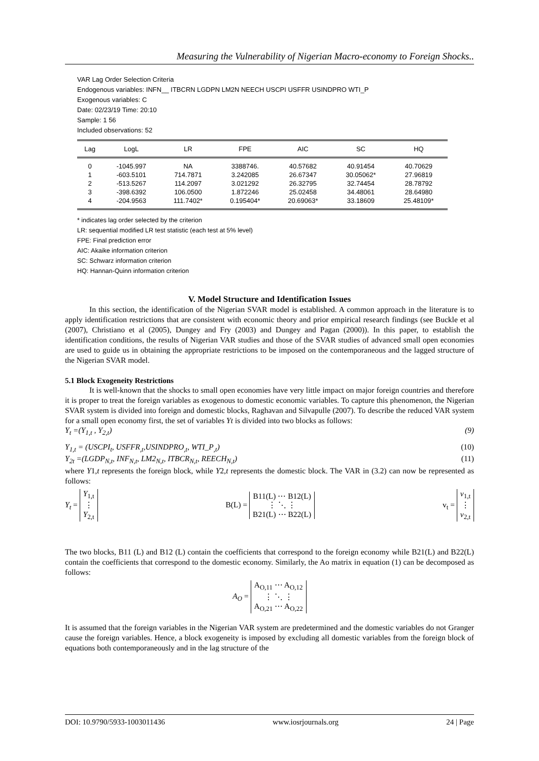Measuring the Vulnerability of Nigerian Macro-economy to Foreign Shocks..
VAR Lag Order Selection Criteria
Endogenous variables: INFN__ ITBCRN LGDPN LM2N NEECH USCPI USFFR USINDPRO WTI_P
Exogenous variables: C
Date: 02/23/19 Time: 20:10
Sample: 1 56
Included observations: 52
| Lag | LogL | LR | FPE | AIC | SC | HQ |
| --- | --- | --- | --- | --- | --- | --- |
| 0 | -1045.997 | NA | 3388746. | 40.57682 | 40.91454 | 40.70629 |
| 1 | -603.5101 | 714.7871 | 3.242085 | 26.67347 | 30.05062* | 27.96819 |
| 2 | -513.5267 | 114.2097 | 3.021292 | 26.32795 | 32.74454 | 28.78792 |
| 3 | -398.6392 | 106.0500 | 1.872246 | 25.02458 | 34.48061 | 28.64980 |
| 4 | -204.9563 | 111.7402* | 0.195404* | 20.69063* | 33.18609 | 25.48109* |
* indicates lag order selected by the criterion
LR: sequential modified LR test statistic (each test at 5% level)
FPE: Final prediction error
AIC: Akaike information criterion
SC: Schwarz information criterion
HQ: Hannan-Quinn information criterion
V. Model Structure and Identification Issues
In this section, the identification of the Nigerian SVAR model is established. A common approach in the literature is to apply identification restrictions that are consistent with economic theory and prior empirical research findings (see Buckle et al (2007), Christiano et al (2005), Dungey and Fry (2003) and Dungey and Pagan (2000)). In this paper, to establish the identification conditions, the results of Nigerian VAR studies and those of the SVAR studies of advanced small open economies are used to guide us in obtaining the appropriate restrictions to be imposed on the contemporaneous and the lagged structure of the Nigerian SVAR model.
5.1 Block Exogeneity Restrictions
It is well-known that the shocks to small open economies have very little impact on major foreign countries and therefore it is proper to treat the foreign variables as exogenous to domestic economic variables. To capture this phenomenon, the Nigerian SVAR system is divided into foreign and domestic blocks, Raghavan and Silvapulle (2007). To describe the reduced VAR system for a small open economy first, the set of variables Yt is divided into two blocks as follows:
Y<sub>t</sub> =(Y<sub>1,t</sub> , Y<sub>2,t</sub>) (9)
Y<sub>1,t</sub> = (USCPI<sub>t</sub>, USFFR<sub>,t</sub>,USINDPRO<sub>,t</sub>, WTI_P<sub>,t</sub>) (10)
Y<sub>2t</sub> =(LGDP<sub>N,t</sub>, INF<sub>N,t</sub>, LM2<sub>N,t</sub>, ITBCR<sub>N,t</sub>, REECH<sub>N,t</sub>) (11)
where Y1,t represents the foreign block, while Y2,t represents the domestic block. The VAR in (3.2) can now be represented as follows:
Y<sub>t</sub> = Y<sub>1,t</sub>
⋮
Y<sub>2,t</sub> B(L) = B11(L) ⋯ B12(L)
⋮ ⋱ ⋮
B21(L) ⋯ B22(L) v<sub>t</sub> = v<sub>1,t</sub>
⋮
v<sub>2,t</sub>
The two blocks, B11 (L) and B12 (L) contain the coefficients that correspond to the foreign economy while B21(L) and B22(L) contain the coefficients that correspond to the domestic economy. Similarly, the Ao matrix in equation (1) can be decomposed as follows:
A<sub>O</sub> = A<sub>O,11</sub> ⋯ A<sub>O,12</sub>
⋮ ⋱ ⋮
A<sub>O,21</sub> ⋯ A<sub>O,22</sub>
It is assumed that the foreign variables in the Nigerian VAR system are predetermined and the domestic variables do not Granger cause the foreign variables. Hence, a block exogeneity is imposed by excluding all domestic variables from the foreign block of equations both contemporaneously and in the lag structure of the
DOI: 10.9790/5933-1003011436 www.iosrjournals.org 24 | Page